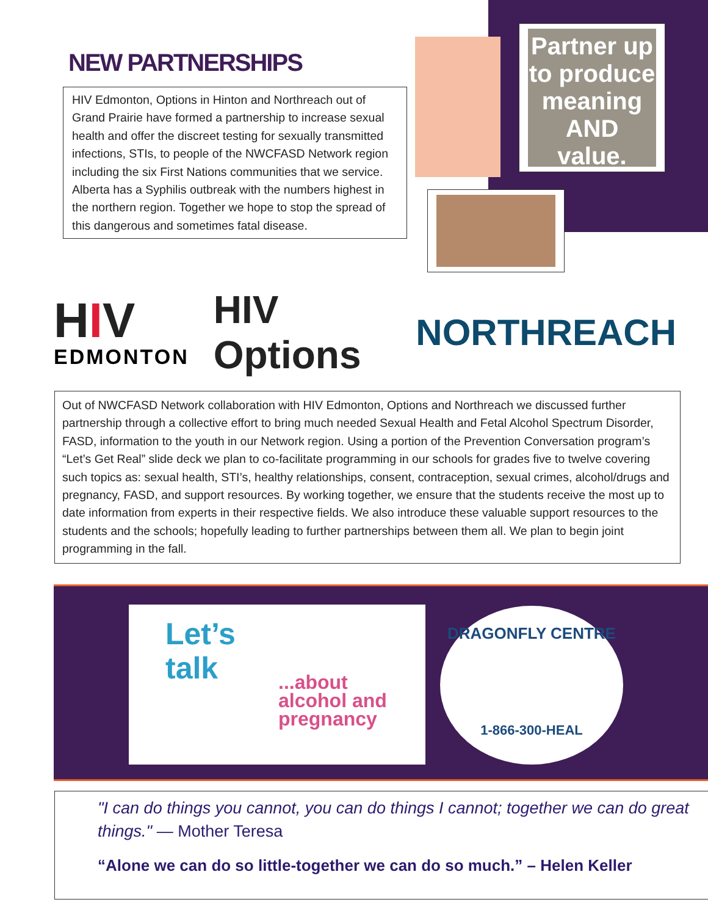NEW PARTNERSHIPS
HIV Edmonton, Options in Hinton and Northreach out of Grand Prairie have formed a partnership to increase sexual health and offer the discreet testing for sexually transmitted infections, STIs, to people of the NWCFASD Network region including the six First Nations communities that we service. Alberta has a Syphilis outbreak with the numbers highest in the northern region. Together we hope to stop the spread of this dangerous and sometimes fatal disease.
Partner up to produce meaning AND value.
HIV
EDMONTON
HIV Options NORTHREACH
Out of NWCFASD Network collaboration with HIV Edmonton, Options and Northreach we discussed further partnership through a collective effort to bring much needed Sexual Health and Fetal Alcohol Spectrum Disorder, FASD, information to the youth in our Network region. Using a portion of the Prevention Conversation program’s “Let’s Get Real” slide deck we plan to co-facilitate programming in our schools for grades five to twelve covering such topics as: sexual health, STI’s, healthy relationships, consent, contraception, sexual crimes, alcohol/drugs and pregnancy, FASD, and support resources. By working together, we ensure that the students receive the most up to date information from experts in their respective fields. We also introduce these valuable support resources to the students and the schools; hopefully leading to further partnerships between them all. We plan to begin joint programming in the fall.
Let’s
talk
...about
alcohol and
pregnancy
DRAGONFLY CENTRE
1-866-300-HEAL
"I can do things you cannot, you can do things I cannot; together we can do great things." — Mother Teresa
“Alone we can do so little-together we can do so much.” – Helen Keller